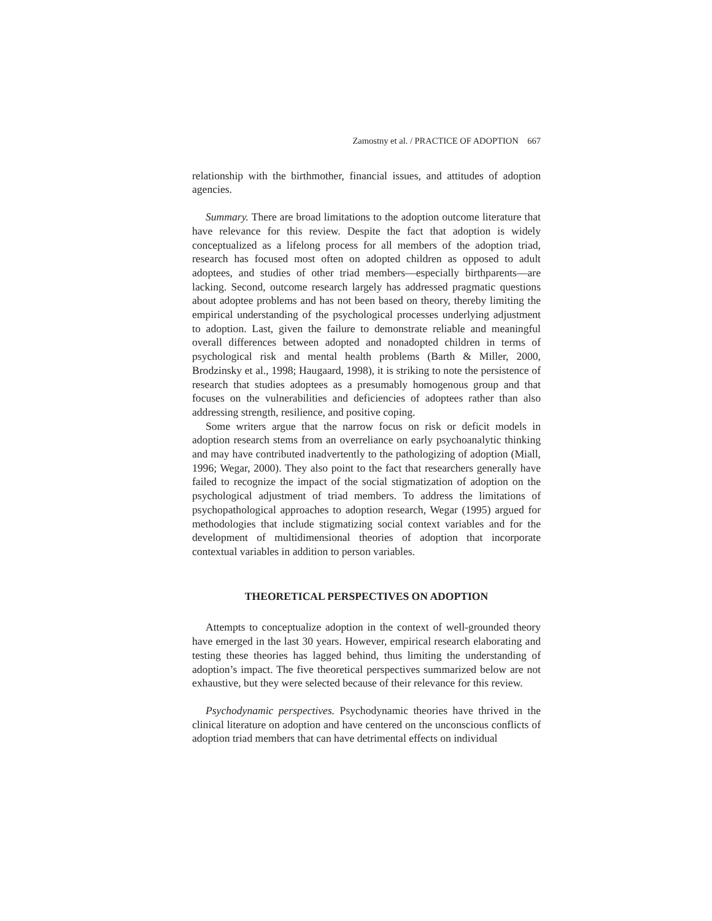Zamostny et al. / PRACTICE OF ADOPTION 667
relationship with the birthmother, financial issues, and attitudes of adoption agencies.
Summary. There are broad limitations to the adoption outcome literature that have relevance for this review. Despite the fact that adoption is widely conceptualized as a lifelong process for all members of the adoption triad, research has focused most often on adopted children as opposed to adult adoptees, and studies of other triad members—especially birthparents—are lacking. Second, outcome research largely has addressed pragmatic questions about adoptee problems and has not been based on theory, thereby limiting the empirical understanding of the psychological processes underlying adjustment to adoption. Last, given the failure to demonstrate reliable and meaningful overall differences between adopted and nonadopted children in terms of psychological risk and mental health problems (Barth & Miller, 2000, Brodzinsky et al., 1998; Haugaard, 1998), it is striking to note the persistence of research that studies adoptees as a presumably homogenous group and that focuses on the vulnerabilities and deficiencies of adoptees rather than also addressing strength, resilience, and positive coping.
Some writers argue that the narrow focus on risk or deficit models in adoption research stems from an overreliance on early psychoanalytic thinking and may have contributed inadvertently to the pathologizing of adoption (Miall, 1996; Wegar, 2000). They also point to the fact that researchers generally have failed to recognize the impact of the social stigmatization of adoption on the psychological adjustment of triad members. To address the limitations of psychopathological approaches to adoption research, Wegar (1995) argued for methodologies that include stigmatizing social context variables and for the development of multidimensional theories of adoption that incorporate contextual variables in addition to person variables.
THEORETICAL PERSPECTIVES ON ADOPTION
Attempts to conceptualize adoption in the context of well-grounded theory have emerged in the last 30 years. However, empirical research elaborating and testing these theories has lagged behind, thus limiting the understanding of adoption’s impact. The five theoretical perspectives summarized below are not exhaustive, but they were selected because of their relevance for this review.
Psychodynamic perspectives. Psychodynamic theories have thrived in the clinical literature on adoption and have centered on the unconscious conflicts of adoption triad members that can have detrimental effects on individual